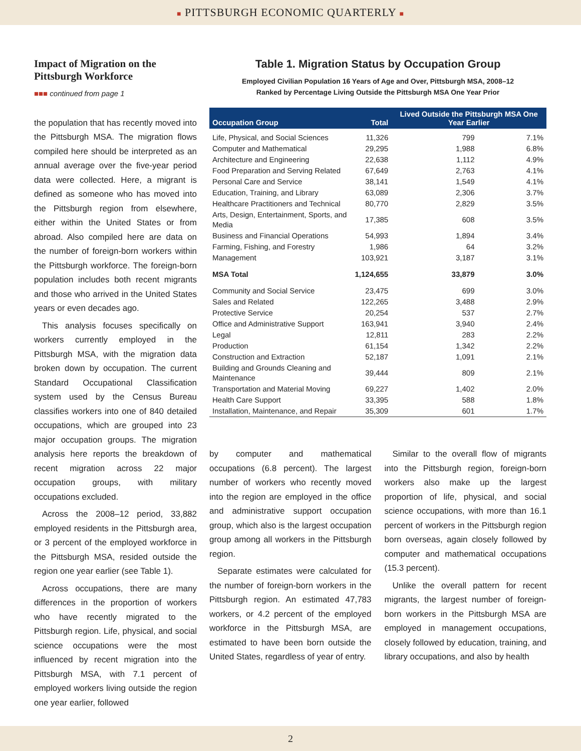■ PITTSBURGH ECONOMIC QUARTERLY ■
Impact of Migration on the Pittsburgh Workforce
■■■ continued from page 1
the population that has recently moved into the Pittsburgh MSA. The migration flows compiled here should be interpreted as an annual average over the five-year period data were collected. Here, a migrant is defined as someone who has moved into the Pittsburgh region from elsewhere, either within the United States or from abroad. Also compiled here are data on the number of foreign-born workers within the Pittsburgh workforce. The foreign-born population includes both recent migrants and those who arrived in the United States years or even decades ago.
This analysis focuses specifically on workers currently employed in the Pittsburgh MSA, with the migration data broken down by occupation. The current Standard Occupational Classification system used by the Census Bureau classifies workers into one of 840 detailed occupations, which are grouped into 23 major occupation groups. The migration analysis here reports the breakdown of recent migration across 22 major occupation groups, with military occupations excluded.
Across the 2008–12 period, 33,882 employed residents in the Pittsburgh area, or 3 percent of the employed workforce in the Pittsburgh MSA, resided outside the region one year earlier (see Table 1).
Across occupations, there are many differences in the proportion of workers who have recently migrated to the Pittsburgh region. Life, physical, and social science occupations were the most influenced by recent migration into the Pittsburgh MSA, with 7.1 percent of employed workers living outside the region one year earlier, followed
Table 1. Migration Status by Occupation Group
Employed Civilian Population 16 Years of Age and Over, Pittsburgh MSA, 2008–12
Ranked by Percentage Living Outside the Pittsburgh MSA One Year Prior
| Occupation Group | Total | Lived Outside the Pittsburgh MSA One Year Earlier | |
| --- | --- | --- | --- |
| Life, Physical, and Social Sciences | 11,326 | 799 | 7.1% |
| Computer and Mathematical | 29,295 | 1,988 | 6.8% |
| Architecture and Engineering | 22,638 | 1,112 | 4.9% |
| Food Preparation and Serving Related | 67,649 | 2,763 | 4.1% |
| Personal Care and Service | 38,141 | 1,549 | 4.1% |
| Education, Training, and Library | 63,089 | 2,306 | 3.7% |
| Healthcare Practitioners and Technical | 80,770 | 2,829 | 3.5% |
| Arts, Design, Entertainment, Sports, and Media | 17,385 | 608 | 3.5% |
| Business and Financial Operations | 54,993 | 1,894 | 3.4% |
| Farming, Fishing, and Forestry | 1,986 | 64 | 3.2% |
| Management | 103,921 | 3,187 | 3.1% |
| MSA Total | 1,124,655 | 33,879 | 3.0% |
| Community and Social Service | 23,475 | 699 | 3.0% |
| Sales and Related | 122,265 | 3,488 | 2.9% |
| Protective Service | 20,254 | 537 | 2.7% |
| Office and Administrative Support | 163,941 | 3,940 | 2.4% |
| Legal | 12,811 | 283 | 2.2% |
| Production | 61,154 | 1,342 | 2.2% |
| Construction and Extraction | 52,187 | 1,091 | 2.1% |
| Building and Grounds Cleaning and Maintenance | 39,444 | 809 | 2.1% |
| Transportation and Material Moving | 69,227 | 1,402 | 2.0% |
| Health Care Support | 33,395 | 588 | 1.8% |
| Installation, Maintenance, and Repair | 35,309 | 601 | 1.7% |
by computer and mathematical occupations (6.8 percent). The largest number of workers who recently moved into the region are employed in the office and administrative support occupation group, which also is the largest occupation group among all workers in the Pittsburgh region.
Separate estimates were calculated for the number of foreign-born workers in the Pittsburgh region. An estimated 47,783 workers, or 4.2 percent of the employed workforce in the Pittsburgh MSA, are estimated to have been born outside the United States, regardless of year of entry.
Similar to the overall flow of migrants into the Pittsburgh region, foreign-born workers also make up the largest proportion of life, physical, and social science occupations, with more than 16.1 percent of workers in the Pittsburgh region born overseas, again closely followed by computer and mathematical occupations (15.3 percent).
Unlike the overall pattern for recent migrants, the largest number of foreign-born workers in the Pittsburgh MSA are employed in management occupations, closely followed by education, training, and library occupations, and also by health
2